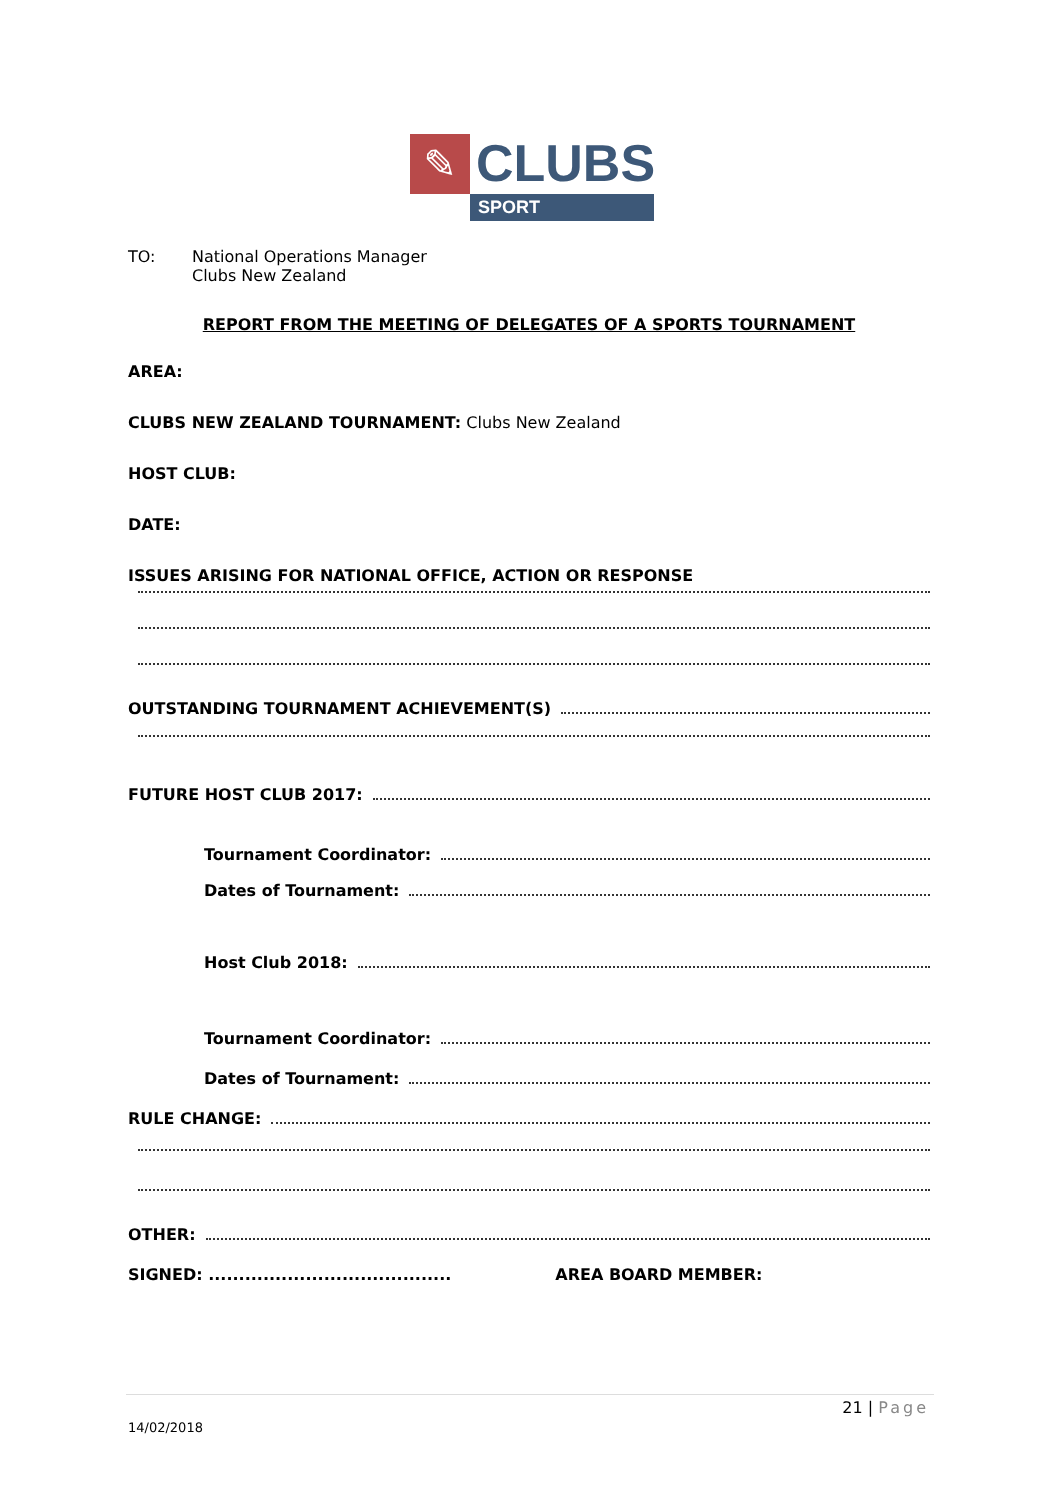✎
CLUBS
SPORT
TO: National Operations Manager
Clubs New Zealand
REPORT FROM THE MEETING OF DELEGATES OF A SPORTS TOURNAMENT
AREA:
CLUBS NEW ZEALAND TOURNAMENT: Clubs New Zealand
HOST CLUB:
DATE:
ISSUES ARISING FOR NATIONAL OFFICE, ACTION OR RESPONSE
OUTSTANDING TOURNAMENT ACHIEVEMENT(S)
FUTURE HOST CLUB 2017:
Tournament Coordinator:
Dates of Tournament:
Host Club 2018:
Tournament Coordinator:
Dates of Tournament:
RULE CHANGE:
OTHER:
SIGNED: ........................................ AREA BOARD MEMBER:
21 | Page
14/02/2018